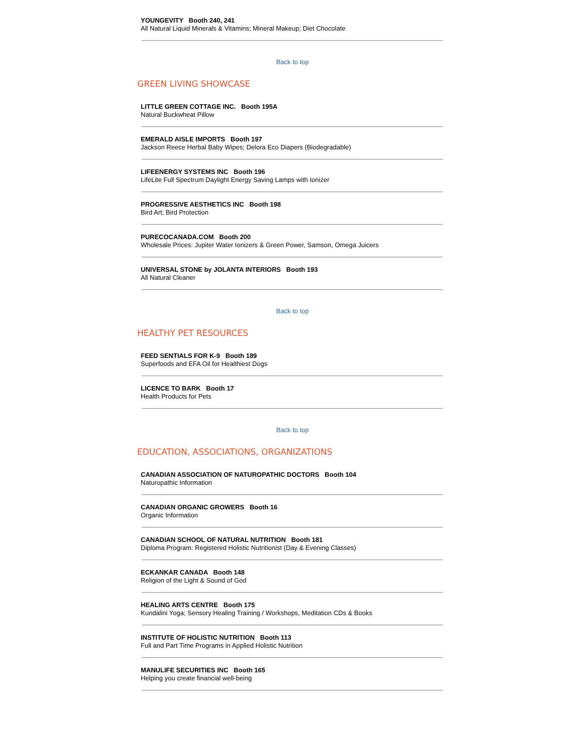YOUNGEVITY Booth 240, 241
All Natural Liquid Minerals & Vitamins; Mineral Makeup; Diet Chocolate
Back to top
GREEN LIVING SHOWCASE
LITTLE GREEN COTTAGE INC. Booth 195A
Natural Buckwheat Pillow
EMERALD AISLE IMPORTS Booth 197
Jackson Reece Herbal Baby Wipes; Delora Eco Diapers (Biodegradable)
LIFEENERGY SYSTEMS INC Booth 196
LifeLite Full Spectrum Daylight Energy Saving Lamps with Ionizer
PROGRESSIVE AESTHETICS INC Booth 198
Bird Art; Bird Protection
PURECOCANADA.COM Booth 200
Wholesale Prices: Jupiter Water Ionizers & Green Power, Samson, Omega Juicers
UNIVERSAL STONE by JOLANTA INTERIORS Booth 193
All Natural Cleaner
Back to top
HEALTHY PET RESOURCES
FEED SENTIALS FOR K-9 Booth 189
Superfoods and EFA Oil for Healthiest Dogs
LICENCE TO BARK Booth 17
Health Products for Pets
Back to top
EDUCATION, ASSOCIATIONS, ORGANIZATIONS
CANADIAN ASSOCIATION OF NATUROPATHIC DOCTORS Booth 104
Naturopathic Information
CANADIAN ORGANIC GROWERS Booth 16
Organic Information
CANADIAN SCHOOL OF NATURAL NUTRITION Booth 181
Diploma Program: Registered Holistic Nutritionist (Day & Evening Classes)
ECKANKAR CANADA Booth 148
Religion of the Light & Sound of God
HEALING ARTS CENTRE Booth 175
Kundalini Yoga; Sensory Healing Training / Workshops, Meditation CDs & Books
INSTITUTE OF HOLISTIC NUTRITION Booth 113
Full and Part Time Programs in Applied Holistic Nutrition
MANULIFE SECURITIES INC Booth 165
Helping you create financial well-being